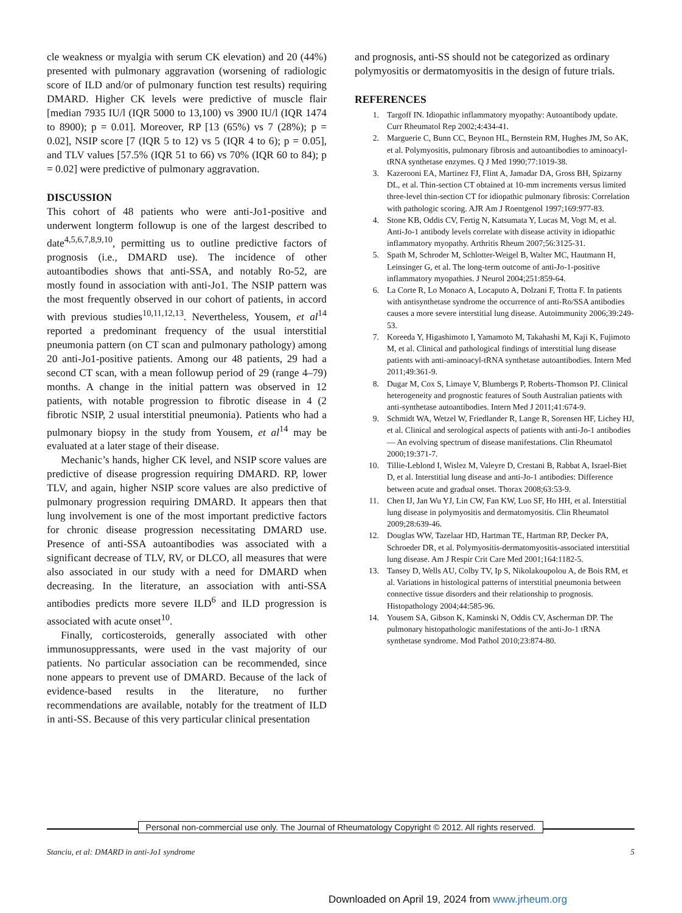cle weakness or myalgia with serum CK elevation) and 20 (44%) presented with pulmonary aggravation (worsening of radiologic score of ILD and/or of pulmonary function test results) requiring DMARD. Higher CK levels were predictive of muscle flair [median 7935 IU/l (IQR 5000 to 13,100) vs 3900 IU/l (IQR 1474 to 8900); p = 0.01]. Moreover, RP [13 (65%) vs 7 (28%); p = 0.02], NSIP score [7 (IQR 5 to 12) vs 5 (IQR 4 to 6); p = 0.05], and TLV values [57.5% (IQR 51 to 66) vs 70% (IQR 60 to 84); p = 0.02] were predictive of pulmonary aggravation.
DISCUSSION
This cohort of 48 patients who were anti-Jo1-positive and underwent longterm followup is one of the largest described to date<sup>4,5,6,7,8,9,10</sup>, permitting us to outline predictive factors of prognosis (i.e., DMARD use). The incidence of other autoantibodies shows that anti-SSA, and notably Ro-52, are mostly found in association with anti-Jo1. The NSIP pattern was the most frequently observed in our cohort of patients, in accord with previous studies<sup>10,11,12,13</sup>. Nevertheless, Yousem, et al<sup>14</sup> reported a predominant frequency of the usual interstitial pneumonia pattern (on CT scan and pulmonary pathology) among 20 anti-Jo1-positive patients. Among our 48 patients, 29 had a second CT scan, with a mean followup period of 29 (range 4–79) months. A change in the initial pattern was observed in 12 patients, with notable progression to fibrotic disease in 4 (2 fibrotic NSIP, 2 usual interstitial pneumonia). Patients who had a pulmonary biopsy in the study from Yousem, et al<sup>14</sup> may be evaluated at a later stage of their disease.
Mechanic’s hands, higher CK level, and NSIP score values are predictive of disease progression requiring DMARD. RP, lower TLV, and again, higher NSIP score values are also predictive of pulmonary progression requiring DMARD. It appears then that lung involvement is one of the most important predictive factors for chronic disease progression necessitating DMARD use. Presence of anti-SSA autoantibodies was associated with a significant decrease of TLV, RV, or DLCO, all measures that were also associated in our study with a need for DMARD when decreasing. In the literature, an association with anti-SSA antibodies predicts more severe ILD<sup>6</sup> and ILD progression is associated with acute onset<sup>10</sup>.
Finally, corticosteroids, generally associated with other immunosuppressants, were used in the vast majority of our patients. No particular association can be recommended, since none appears to prevent use of DMARD. Because of the lack of evidence-based results in the literature, no further recommendations are available, notably for the treatment of ILD in anti-SS. Because of this very particular clinical presentation
and prognosis, anti-SS should not be categorized as ordinary polymyositis or dermatomyositis in the design of future trials.
REFERENCES
1. Targoff IN. Idiopathic inflammatory myopathy: Autoantibody update. Curr Rheumatol Rep 2002;4:434-41.
2. Marguerie C, Bunn CC, Beynon HL, Bernstein RM, Hughes JM, So AK, et al. Polymyositis, pulmonary fibrosis and autoantibodies to aminoacyl-tRNA synthetase enzymes. Q J Med 1990;77:1019-38.
3. Kazerooni EA, Martinez FJ, Flint A, Jamadar DA, Gross BH, Spizarny DL, et al. Thin-section CT obtained at 10-mm increments versus limited three-level thin-section CT for idiopathic pulmonary fibrosis: Correlation with pathologic scoring. AJR Am J Roentgenol 1997;169:977-83.
4. Stone KB, Oddis CV, Fertig N, Katsumata Y, Lucas M, Vogt M, et al. Anti-Jo-1 antibody levels correlate with disease activity in idiopathic inflammatory myopathy. Arthritis Rheum 2007;56:3125-31.
5. Spath M, Schroder M, Schlotter-Weigel B, Walter MC, Hautmann H, Leinsinger G, et al. The long-term outcome of anti-Jo-1-positive inflammatory myopathies. J Neurol 2004;251:859-64.
6. La Corte R, Lo Monaco A, Locaputo A, Dolzani F, Trotta F. In patients with antisynthetase syndrome the occurrence of anti-Ro/SSA antibodies causes a more severe interstitial lung disease. Autoimmunity 2006;39:249-53.
7. Koreeda Y, Higashimoto I, Yamamoto M, Takahashi M, Kaji K, Fujimoto M, et al. Clinical and pathological findings of interstitial lung disease patients with anti-aminoacyl-tRNA synthetase autoantibodies. Intern Med 2011;49:361-9.
8. Dugar M, Cox S, Limaye V, Blumbergs P, Roberts-Thomson PJ. Clinical heterogeneity and prognostic features of South Australian patients with anti-synthetase autoantibodies. Intern Med J 2011;41:674-9.
9. Schmidt WA, Wetzel W, Friedlander R, Lange R, Sorensen HF, Lichey HJ, et al. Clinical and serological aspects of patients with anti-Jo-1 antibodies — An evolving spectrum of disease manifestations. Clin Rheumatol 2000;19:371-7.
10. Tillie-Leblond I, Wislez M, Valeyre D, Crestani B, Rabbat A, Israel-Biet D, et al. Interstitial lung disease and anti-Jo-1 antibodies: Difference between acute and gradual onset. Thorax 2008;63:53-9.
11. Chen IJ, Jan Wu YJ, Lin CW, Fan KW, Luo SF, Ho HH, et al. Interstitial lung disease in polymyositis and dermatomyositis. Clin Rheumatol 2009;28:639-46.
12. Douglas WW, Tazelaar HD, Hartman TE, Hartman RP, Decker PA, Schroeder DR, et al. Polymyositis-dermatomyositis-associated interstitial lung disease. Am J Respir Crit Care Med 2001;164:1182-5.
13. Tansey D, Wells AU, Colby TV, Ip S, Nikolakoupolou A, de Bois RM, et al. Variations in histological patterns of interstitial pneumonia between connective tissue disorders and their relationship to prognosis. Histopathology 2004;44:585-96.
14. Yousem SA, Gibson K, Kaminski N, Oddis CV, Ascherman DP. The pulmonary histopathologic manifestations of the anti-Jo-1 tRNA synthetase syndrome. Mod Pathol 2010;23:874-80.
Personal non-commercial use only. The Journal of Rheumatology Copyright © 2012. All rights reserved.
Stanciu, et al: DMARD in anti-Jo1 syndrome 5
Downloaded on April 19, 2024 from www.jrheum.org